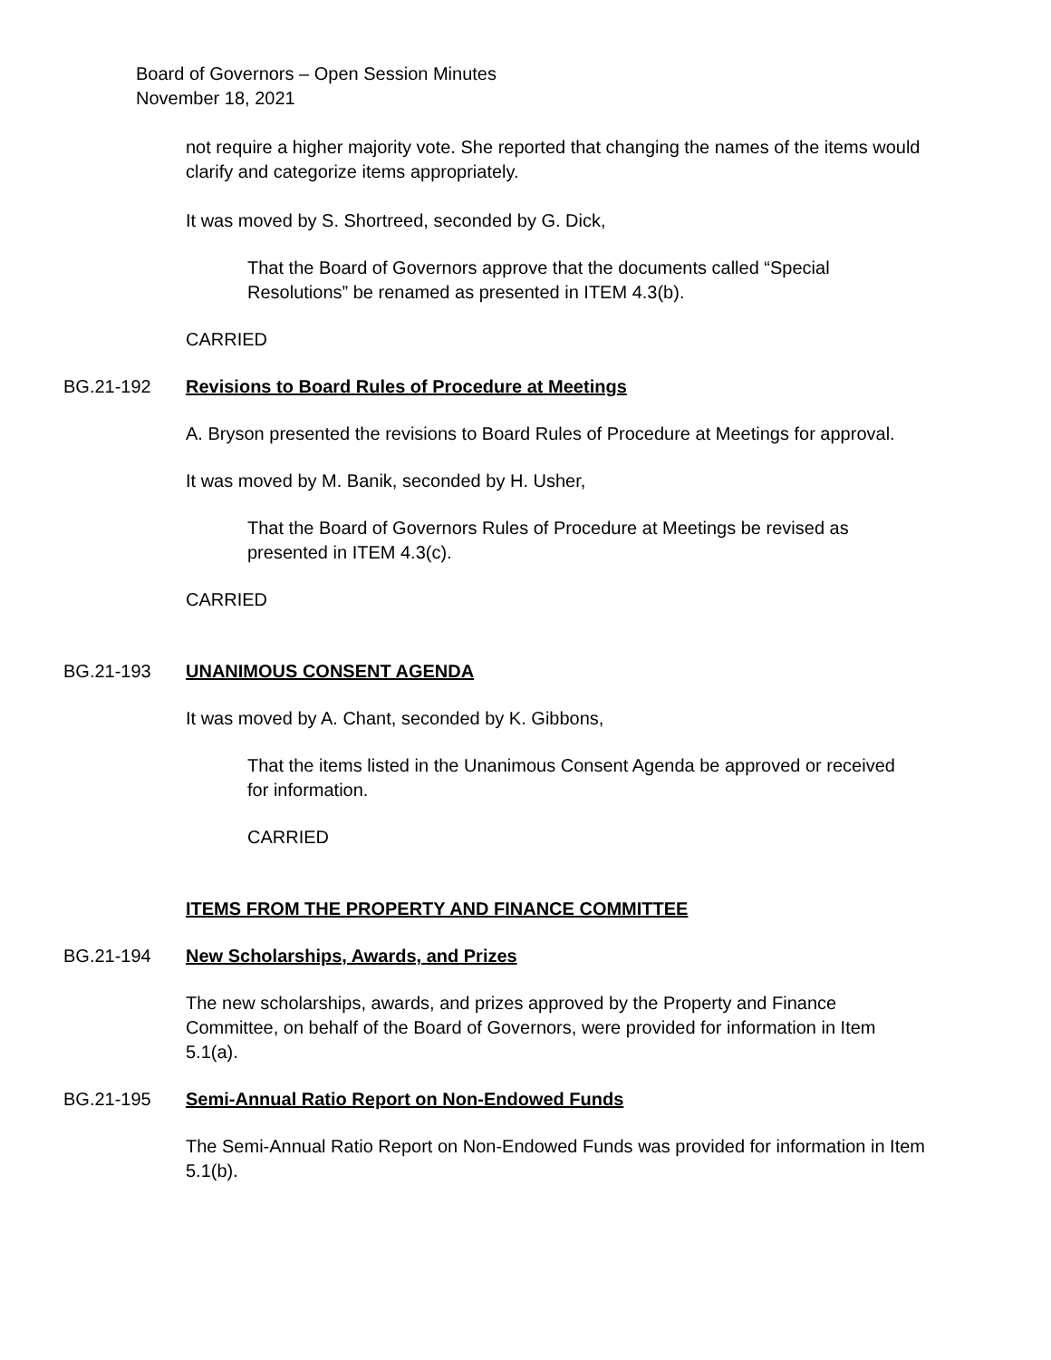Board of Governors – Open Session Minutes
November 18, 2021
not require a higher majority vote. She reported that changing the names of the items would clarify and categorize items appropriately.
It was moved by S. Shortreed, seconded by G. Dick,
That the Board of Governors approve that the documents called “Special Resolutions” be renamed as presented in ITEM 4.3(b).
CARRIED
BG.21-192 Revisions to Board Rules of Procedure at Meetings
A. Bryson presented the revisions to Board Rules of Procedure at Meetings for approval.
It was moved by M. Banik, seconded by H. Usher,
That the Board of Governors Rules of Procedure at Meetings be revised as presented in ITEM 4.3(c).
CARRIED
BG.21-193 UNANIMOUS CONSENT AGENDA
It was moved by A. Chant, seconded by K. Gibbons,
That the items listed in the Unanimous Consent Agenda be approved or received for information.
CARRIED
ITEMS FROM THE PROPERTY AND FINANCE COMMITTEE
BG.21-194 New Scholarships, Awards, and Prizes
The new scholarships, awards, and prizes approved by the Property and Finance Committee, on behalf of the Board of Governors, were provided for information in Item 5.1(a).
BG.21-195 Semi-Annual Ratio Report on Non-Endowed Funds
The Semi-Annual Ratio Report on Non-Endowed Funds was provided for information in Item 5.1(b).